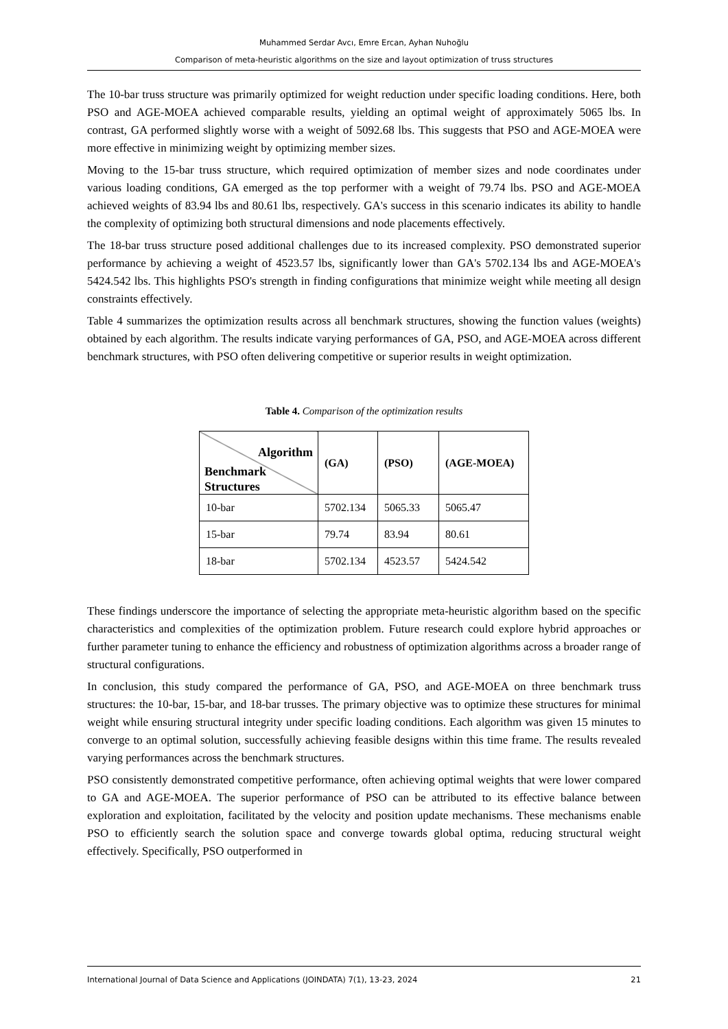Muhammed Serdar Avcı, Emre Ercan, Ayhan Nuhoğlu
Comparison of meta-heuristic algorithms on the size and layout optimization of truss structures
The 10-bar truss structure was primarily optimized for weight reduction under specific loading conditions. Here, both PSO and AGE-MOEA achieved comparable results, yielding an optimal weight of approximately 5065 lbs. In contrast, GA performed slightly worse with a weight of 5092.68 lbs. This suggests that PSO and AGE-MOEA were more effective in minimizing weight by optimizing member sizes.
Moving to the 15-bar truss structure, which required optimization of member sizes and node coordinates under various loading conditions, GA emerged as the top performer with a weight of 79.74 lbs. PSO and AGE-MOEA achieved weights of 83.94 lbs and 80.61 lbs, respectively. GA's success in this scenario indicates its ability to handle the complexity of optimizing both structural dimensions and node placements effectively.
The 18-bar truss structure posed additional challenges due to its increased complexity. PSO demonstrated superior performance by achieving a weight of 4523.57 lbs, significantly lower than GA's 5702.134 lbs and AGE-MOEA's 5424.542 lbs. This highlights PSO's strength in finding configurations that minimize weight while meeting all design constraints effectively.
Table 4 summarizes the optimization results across all benchmark structures, showing the function values (weights) obtained by each algorithm. The results indicate varying performances of GA, PSO, and AGE-MOEA across different benchmark structures, with PSO often delivering competitive or superior results in weight optimization.
Table 4. Comparison of the optimization results
| Algorithm Benchmark Structures | (GA) | (PSO) | (AGE-MOEA) |
| --- | --- | --- | --- |
| 10-bar | 5702.134 | 5065.33 | 5065.47 |
| 15-bar | 79.74 | 83.94 | 80.61 |
| 18-bar | 5702.134 | 4523.57 | 5424.542 |
These findings underscore the importance of selecting the appropriate meta-heuristic algorithm based on the specific characteristics and complexities of the optimization problem. Future research could explore hybrid approaches or further parameter tuning to enhance the efficiency and robustness of optimization algorithms across a broader range of structural configurations.
In conclusion, this study compared the performance of GA, PSO, and AGE-MOEA on three benchmark truss structures: the 10-bar, 15-bar, and 18-bar trusses. The primary objective was to optimize these structures for minimal weight while ensuring structural integrity under specific loading conditions. Each algorithm was given 15 minutes to converge to an optimal solution, successfully achieving feasible designs within this time frame. The results revealed varying performances across the benchmark structures.
PSO consistently demonstrated competitive performance, often achieving optimal weights that were lower compared to GA and AGE-MOEA. The superior performance of PSO can be attributed to its effective balance between exploration and exploitation, facilitated by the velocity and position update mechanisms. These mechanisms enable PSO to efficiently search the solution space and converge towards global optima, reducing structural weight effectively. Specifically, PSO outperformed in
International Journal of Data Science and Applications (JOINDATA) 7(1), 13-23, 2024 21